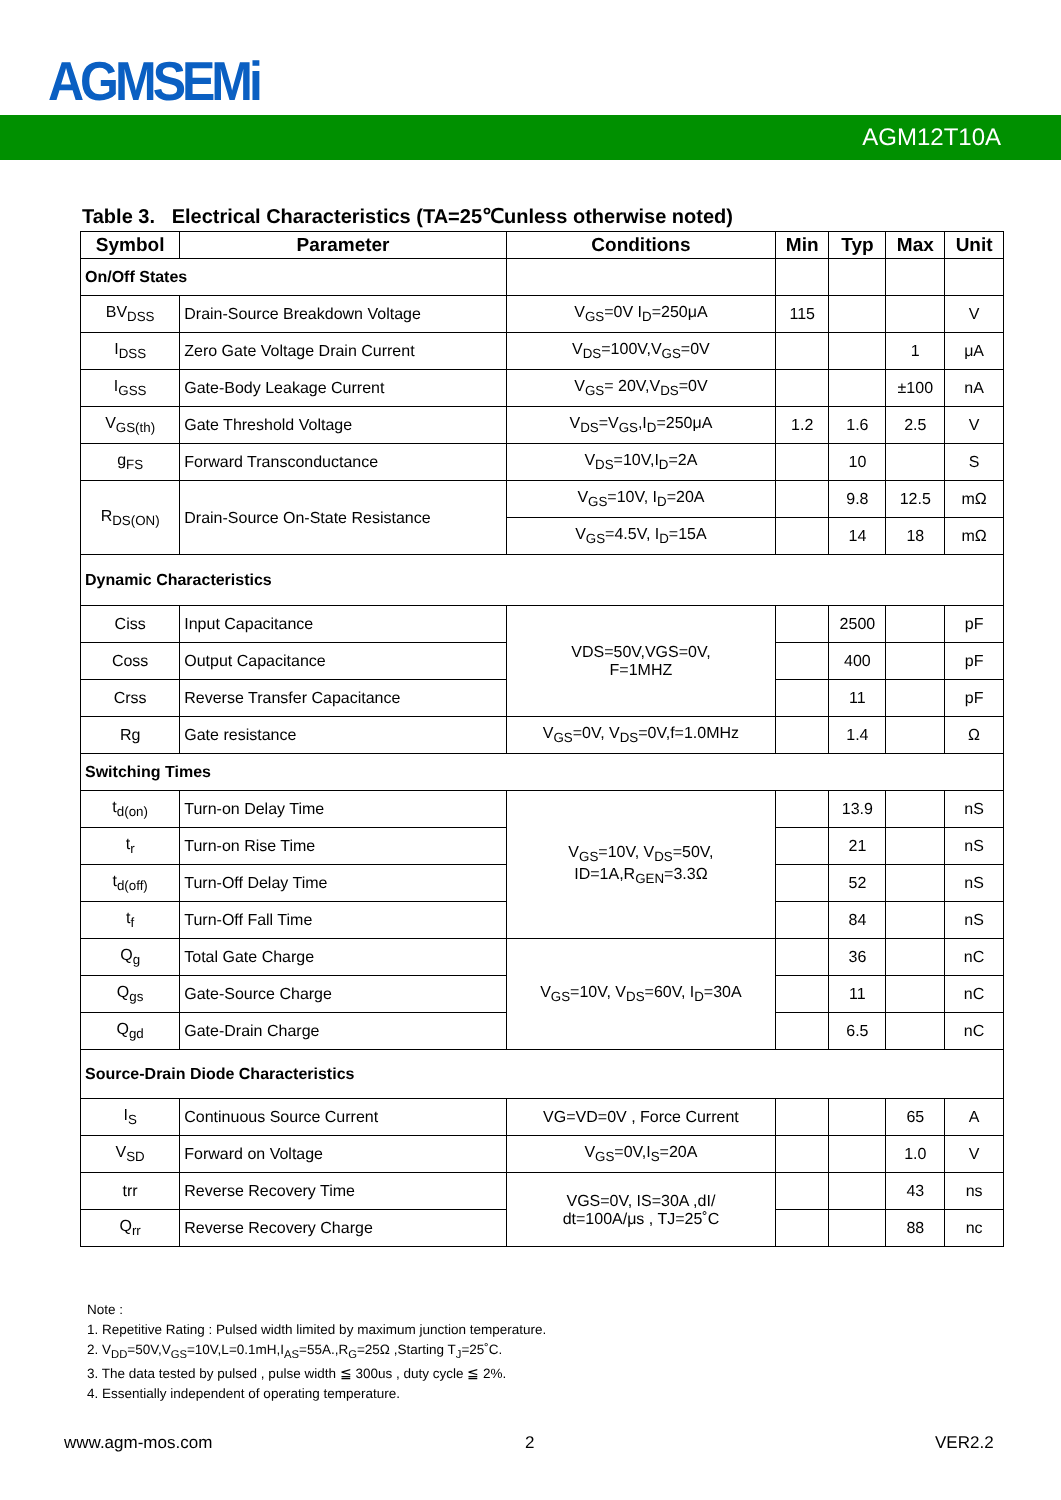AGMSEMi
AGM12T10A
Table 3. Electrical Characteristics (TA=25℃unless otherwise noted)
| Symbol | Parameter | Conditions | Min | Typ | Max | Unit |
| --- | --- | --- | --- | --- | --- | --- |
| On/Off States | | | | | | |
| BV<sub>DSS</sub> | Drain-Source Breakdown Voltage | V<sub>GS</sub>=0V I<sub>D</sub>=250μA | 115 | | | V |
| I<sub>DSS</sub> | Zero Gate Voltage Drain Current | V<sub>DS</sub>=100V,V<sub>GS</sub>=0V | | | 1 | μA |
| I<sub>GSS</sub> | Gate-Body Leakage Current | V<sub>GS</sub>= 20V,V<sub>DS</sub>=0V | | | ±100 | nA |
| V<sub>GS(th)</sub> | Gate Threshold Voltage | V<sub>DS</sub>=V<sub>GS</sub>,I<sub>D</sub>=250μA | 1.2 | 1.6 | 2.5 | V |
| g<sub>FS</sub> | Forward Transconductance | V<sub>DS</sub>=10V,I<sub>D</sub>=2A | | 10 | | S |
| R<sub>DS(ON)</sub> | Drain-Source On-State Resistance | V<sub>GS</sub>=10V, I<sub>D</sub>=20A | | 9.8 | 12.5 | mΩ |
| | | V<sub>GS</sub>=4.5V, I<sub>D</sub>=15A | | 14 | 18 | mΩ |
| Dynamic Characteristics | | | | | | |
| Ciss | Input Capacitance | VDS=50V,VGS=0V, F=1MHZ | | 2500 | | pF |
| Coss | Output Capacitance | | | 400 | | pF |
| Crss | Reverse Transfer Capacitance | | | 11 | | pF |
| Rg | Gate resistance | V<sub>GS</sub>=0V, V<sub>DS</sub>=0V,f=1.0MHz | | 1.4 | | Ω |
| Switching Times | | | | | | |
| t<sub>d(on)</sub> | Turn-on Delay Time | V<sub>GS</sub>=10V, V<sub>DS</sub>=50V, ID=1A,R<sub>GEN</sub>=3.3Ω | | 13.9 | | nS |
| t<sub>r</sub> | Turn-on Rise Time | | | 21 | | nS |
| t<sub>d(off)</sub> | Turn-Off Delay Time | | | 52 | | nS |
| t<sub>f</sub> | Turn-Off Fall Time | | | 84 | | nS |
| Q<sub>g</sub> | Total Gate Charge | V<sub>GS</sub>=10V, V<sub>DS</sub>=60V, I<sub>D</sub>=30A | | 36 | | nC |
| Q<sub>gs</sub> | Gate-Source Charge | | | 11 | | nC |
| Q<sub>gd</sub> | Gate-Drain Charge | | | 6.5 | | nC |
| Source-Drain Diode Characteristics | | | | | | |
| I<sub>S</sub> | Continuous Source Current | VG=VD=0V , Force Current | | | 65 | A |
| V<sub>SD</sub> | Forward on Voltage | V<sub>GS</sub>=0V,I<sub>S</sub>=20A | | | 1.0 | V |
| trr | Reverse Recovery Time | VGS=0V, IS=30A ,dI/ dt=100A/μs , TJ=25˚C | | | 43 | ns |
| Q<sub>rr</sub> | Reverse Recovery Charge | | | | 88 | nc |
Note :
1. Repetitive Rating : Pulsed width limited by maximum junction temperature.
2. V<sub>DD</sub>=50V,V<sub>GS</sub>=10V,L=0.1mH,I<sub>AS</sub>=55A.,R<sub>G</sub>=25Ω ,Starting T<sub>J</sub>=25˚C.
3. The data tested by pulsed , pulse width ≦ 300us , duty cycle ≦ 2%.
4. Essentially independent of operating temperature.
www.agm-mos.com 2 VER2.2